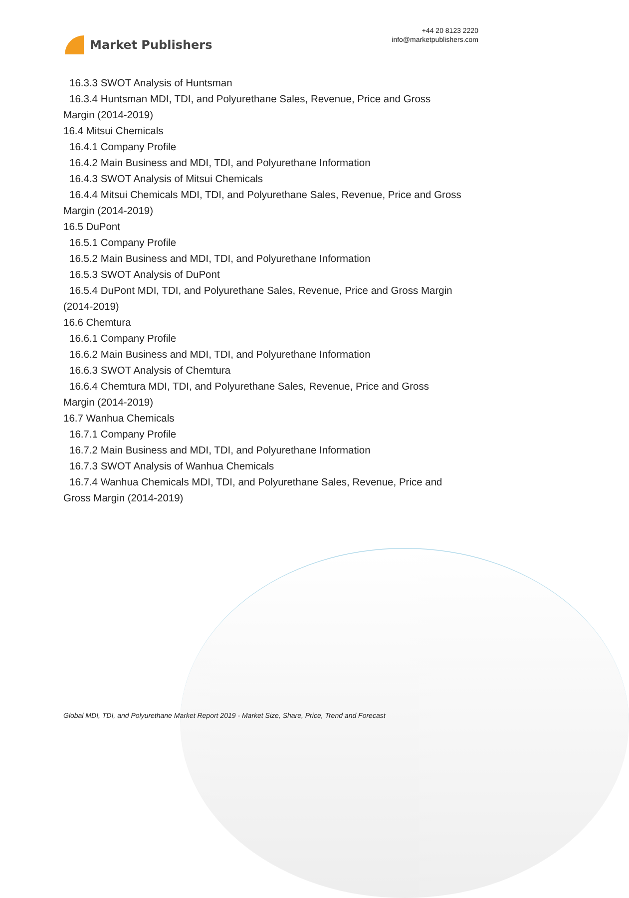Market Publishers
+44 20 8123 2220
info@marketpublishers.com
16.3.3 SWOT Analysis of Huntsman
16.3.4 Huntsman MDI, TDI, and Polyurethane Sales, Revenue, Price and Gross
Margin (2014-2019)
16.4 Mitsui Chemicals
16.4.1 Company Profile
16.4.2 Main Business and MDI, TDI, and Polyurethane Information
16.4.3 SWOT Analysis of Mitsui Chemicals
16.4.4 Mitsui Chemicals MDI, TDI, and Polyurethane Sales, Revenue, Price and Gross
Margin (2014-2019)
16.5 DuPont
16.5.1 Company Profile
16.5.2 Main Business and MDI, TDI, and Polyurethane Information
16.5.3 SWOT Analysis of DuPont
16.5.4 DuPont MDI, TDI, and Polyurethane Sales, Revenue, Price and Gross Margin
(2014-2019)
16.6 Chemtura
16.6.1 Company Profile
16.6.2 Main Business and MDI, TDI, and Polyurethane Information
16.6.3 SWOT Analysis of Chemtura
16.6.4 Chemtura MDI, TDI, and Polyurethane Sales, Revenue, Price and Gross
Margin (2014-2019)
16.7 Wanhua Chemicals
16.7.1 Company Profile
16.7.2 Main Business and MDI, TDI, and Polyurethane Information
16.7.3 SWOT Analysis of Wanhua Chemicals
16.7.4 Wanhua Chemicals MDI, TDI, and Polyurethane Sales, Revenue, Price and
Gross Margin (2014-2019)
Global MDI, TDI, and Polyurethane Market Report 2019 - Market Size, Share, Price, Trend and Forecast